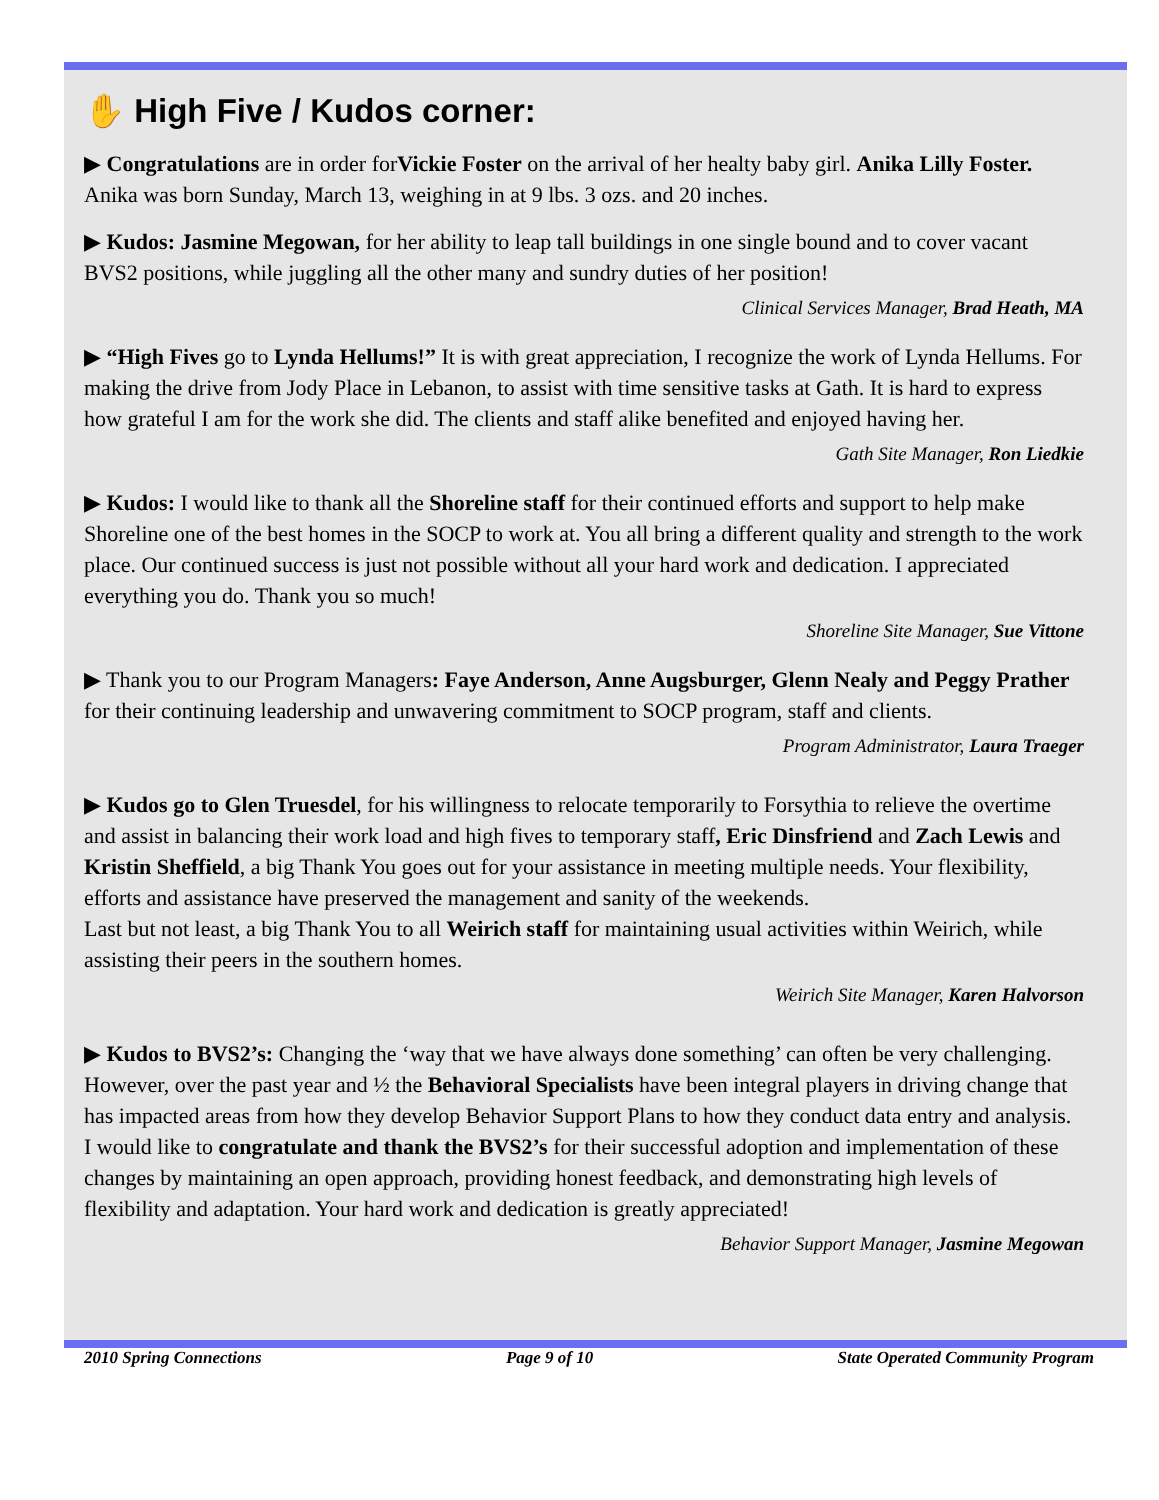✋ High Five / Kudos corner:
▶ Congratulations are in order forVickie Foster on the arrival of her healty baby girl. Anika Lilly Foster. Anika was born Sunday, March 13, weighing in at 9 lbs. 3 ozs. and 20 inches.
▶ Kudos: Jasmine Megowan, for her ability to leap tall buildings in one single bound and to cover vacant BVS2 positions, while juggling all the other many and sundry duties of her position!
Clinical Services Manager, Brad Heath, MA
▶ “High Fives go to Lynda Hellums!” It is with great appreciation, I recognize the work of Lynda Hellums. For making the drive from Jody Place in Lebanon, to assist with time sensitive tasks at Gath. It is hard to express how grateful I am for the work she did. The clients and staff alike benefited and enjoyed having her.
Gath Site Manager, Ron Liedkie
▶ Kudos: I would like to thank all the Shoreline staff for their continued efforts and support to help make Shoreline one of the best homes in the SOCP to work at. You all bring a different quality and strength to the work place. Our continued success is just not possible without all your hard work and dedication. I appreciated everything you do. Thank you so much!
Shoreline Site Manager, Sue Vittone
▶ Thank you to our Program Managers: Faye Anderson, Anne Augsburger, Glenn Nealy and Peggy Prather for their continuing leadership and unwavering commitment to SOCP program, staff and clients.
Program Administrator, Laura Traeger
▶ Kudos go to Glen Truesdel, for his willingness to relocate temporarily to Forsythia to relieve the overtime and assist in balancing their work load and high fives to temporary staff, Eric Dinsfriend and Zach Lewis and Kristin Sheffield, a big Thank You goes out for your assistance in meeting multiple needs. Your flexibility, efforts and assistance have preserved the management and sanity of the weekends.
Last but not least, a big Thank You to all Weirich staff for maintaining usual activities within Weirich, while assisting their peers in the southern homes.
Weirich Site Manager, Karen Halvorson
▶ Kudos to BVS2’s: Changing the ‘way that we have always done something’ can often be very challenging. However, over the past year and ½ the Behavioral Specialists have been integral players in driving change that has impacted areas from how they develop Behavior Support Plans to how they conduct data entry and analysis. I would like to congratulate and thank the BVS2’s for their successful adoption and implementation of these changes by maintaining an open approach, providing honest feedback, and demonstrating high levels of flexibility and adaptation. Your hard work and dedication is greatly appreciated!
Behavior Support Manager, Jasmine Megowan
2010 Spring Connections Page 9 of 10 State Operated Community Program